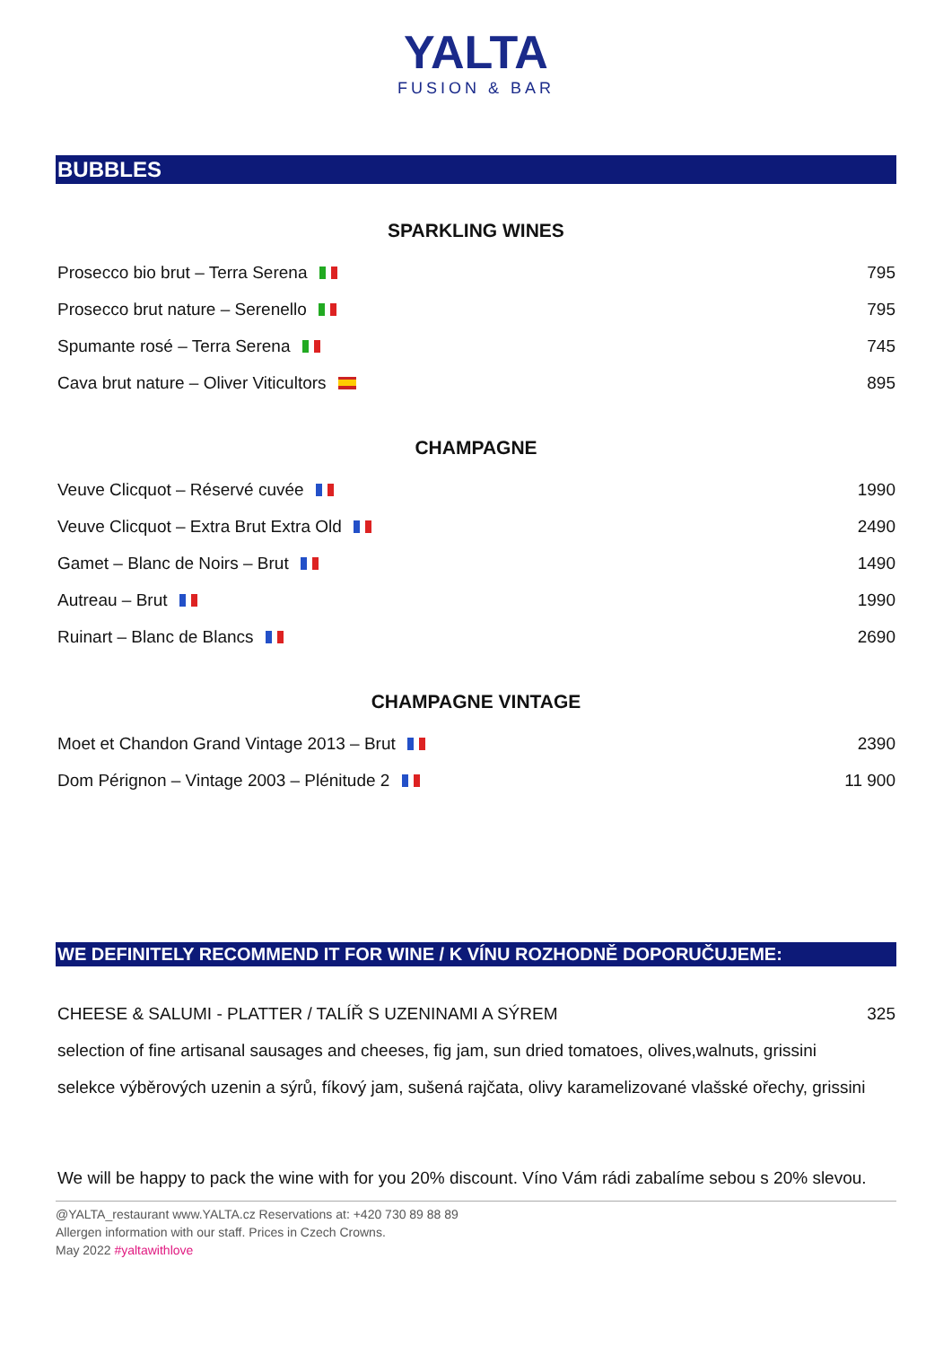YALTA
FUSION & BAR
BUBBLES
SPARKLING WINES
| Prosecco bio brut – Terra Serena | 795 |
| Prosecco brut nature – Serenello | 795 |
| Spumante rosé – Terra Serena | 745 |
| Cava brut nature – Oliver Viticultors | 895 |
CHAMPAGNE
| Veuve Clicquot – Réservé cuvée | 1990 |
| Veuve Clicquot – Extra Brut Extra Old | 2490 |
| Gamet – Blanc de Noirs – Brut | 1490 |
| Autreau – Brut | 1990 |
| Ruinart – Blanc de Blancs | 2690 |
CHAMPAGNE VINTAGE
| Moet et Chandon Grand Vintage 2013 – Brut | 2390 |
| Dom Pérignon – Vintage 2003 – Plénitude 2 | 11 900 |
WE DEFINITELY RECOMMEND IT FOR WINE / K VÍNU ROZHODNĚ DOPORUČUJEME:
| CHEESE & SALUMI - PLATTER / TALÍŘ S UZENINAMI A SÝREM | 325 |
| selection of fine artisanal sausages and cheeses, fig jam, sun dried tomatoes, olives,walnuts, grissini | |
| selekce výběrových uzenin a sýrů, fíkový jam, sušená rajčata, olivy karamelizované vlašské ořechy, grissini | |
We will be happy to pack the wine with for you 20% discount. Víno Vám rádi zabalíme sebou s 20% slevou.
@YALTA_restaurant www.YALTA.cz Reservations at: +420 730 89 88 89
Allergen information with our staff. Prices in Czech Crowns.
May 2022 #yaltawithlove